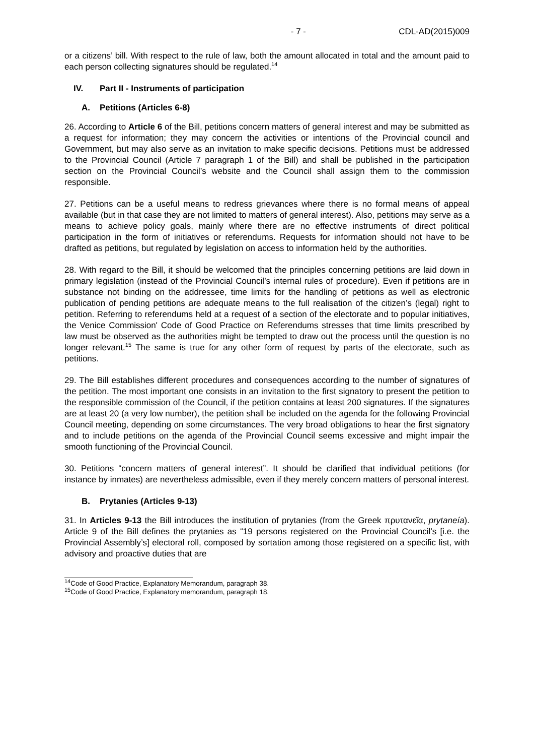- 7 - CDL-AD(2015)009
or a citizens’ bill. With respect to the rule of law, both the amount allocated in total and the amount paid to each person collecting signatures should be regulated.<sup>14</sup>
IV. Part II - Instruments of participation
A. Petitions (Articles 6-8)
26. According to Article 6 of the Bill, petitions concern matters of general interest and may be submitted as a request for information; they may concern the activities or intentions of the Provincial council and Government, but may also serve as an invitation to make specific decisions. Petitions must be addressed to the Provincial Council (Article 7 paragraph 1 of the Bill) and shall be published in the participation section on the Provincial Council’s website and the Council shall assign them to the commission responsible.
27. Petitions can be a useful means to redress grievances where there is no formal means of appeal available (but in that case they are not limited to matters of general interest). Also, petitions may serve as a means to achieve policy goals, mainly where there are no effective instruments of direct political participation in the form of initiatives or referendums. Requests for information should not have to be drafted as petitions, but regulated by legislation on access to information held by the authorities.
28. With regard to the Bill, it should be welcomed that the principles concerning petitions are laid down in primary legislation (instead of the Provincial Council’s internal rules of procedure). Even if petitions are in substance not binding on the addressee, time limits for the handling of petitions as well as electronic publication of pending petitions are adequate means to the full realisation of the citizen’s (legal) right to petition. Referring to referendums held at a request of a section of the electorate and to popular initiatives, the Venice Commission' Code of Good Practice on Referendums stresses that time limits prescribed by law must be observed as the authorities might be tempted to draw out the process until the question is no longer relevant.<sup>15</sup> The same is true for any other form of request by parts of the electorate, such as petitions.
29. The Bill establishes different procedures and consequences according to the number of signatures of the petition. The most important one consists in an invitation to the first signatory to present the petition to the responsible commission of the Council, if the petition contains at least 200 signatures. If the signatures are at least 20 (a very low number), the petition shall be included on the agenda for the following Provincial Council meeting, depending on some circumstances. The very broad obligations to hear the first signatory and to include petitions on the agenda of the Provincial Council seems excessive and might impair the smooth functioning of the Provincial Council.
30. Petitions “concern matters of general interest”. It should be clarified that individual petitions (for instance by inmates) are nevertheless admissible, even if they merely concern matters of personal interest.
B. Prytanies (Articles 9-13)
31. In Articles 9-13 the Bill introduces the institution of prytanies (from the Greek πρυτανεῖα, prytaneía). Article 9 of the Bill defines the prytanies as “19 persons registered on the Provincial Council’s [i.e. the Provincial Assembly’s] electoral roll, composed by sortation among those registered on a specific list, with advisory and proactive duties that are
<sup>14</sup> Code of Good Practice, Explanatory Memorandum, paragraph 38.
<sup>15</sup> Code of Good Practice, Explanatory memorandum, paragraph 18.